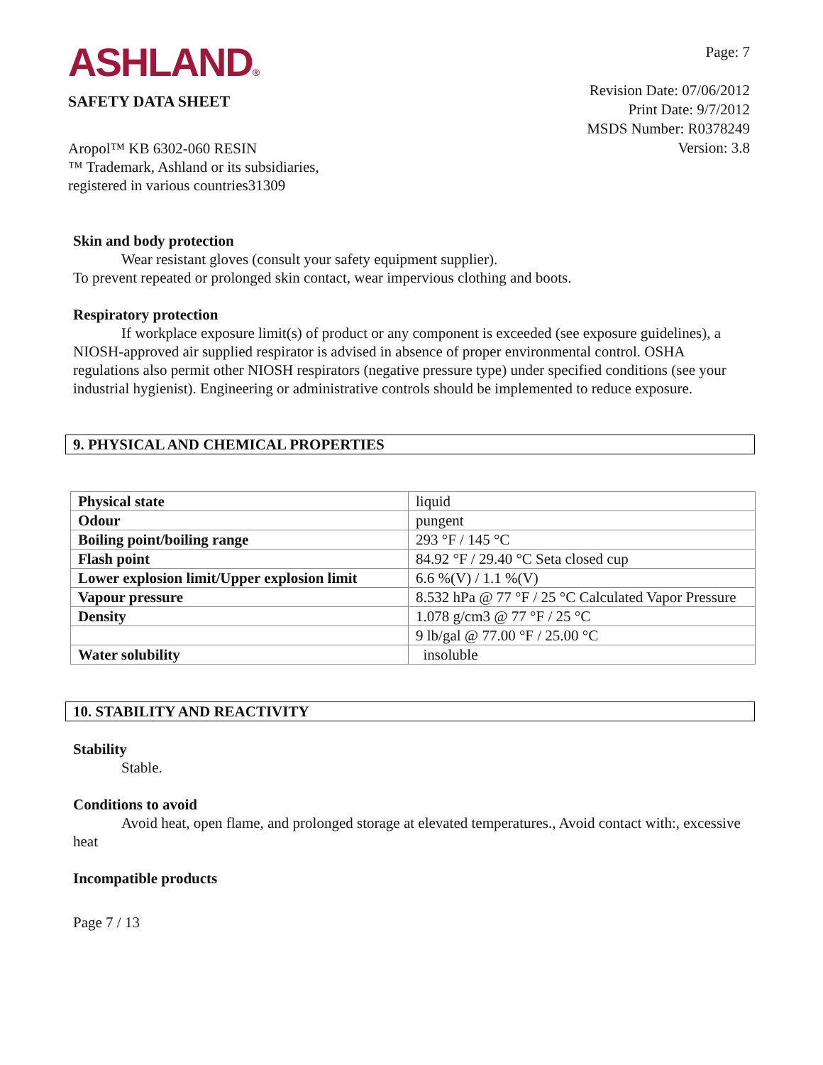ASHLAND®
SAFETY DATA SHEET
Page: 7
Revision Date: 07/06/2012
Print Date: 9/7/2012
MSDS Number: R0378249
Version: 3.8
Aropol™ KB 6302-060 RESIN
™ Trademark, Ashland or its subsidiaries,
registered in various countries31309
Skin and body protection
Wear resistant gloves (consult your safety equipment supplier).
To prevent repeated or prolonged skin contact, wear impervious clothing and boots.
Respiratory protection
If workplace exposure limit(s) of product or any component is exceeded (see exposure guidelines), a NIOSH-approved air supplied respirator is advised in absence of proper environmental control. OSHA regulations also permit other NIOSH respirators (negative pressure type) under specified conditions (see your industrial hygienist). Engineering or administrative controls should be implemented to reduce exposure.
9. PHYSICAL AND CHEMICAL PROPERTIES
| Physical state | liquid |
| Odour | pungent |
| Boiling point/boiling range | 293 °F / 145 °C |
| Flash point | 84.92 °F / 29.40 °C Seta closed cup |
| Lower explosion limit/Upper explosion limit | 6.6 %(V) / 1.1 %(V) |
| Vapour pressure | 8.532 hPa @ 77 °F / 25 °C Calculated Vapor Pressure |
| Density | 1.078 g/cm3 @ 77 °F / 25 °C |
| | 9 lb/gal @ 77.00 °F / 25.00 °C |
| Water solubility | insoluble |
10. STABILITY AND REACTIVITY
Stability
Stable.
Conditions to avoid
Avoid heat, open flame, and prolonged storage at elevated temperatures., Avoid contact with:, excessive heat
Incompatible products
Page 7 / 13